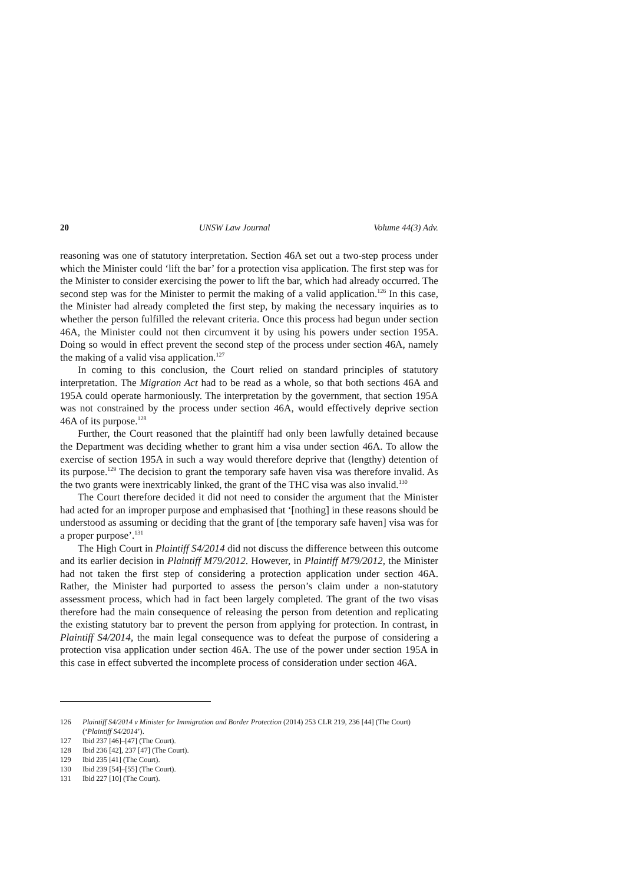20 UNSW Law Journal Volume 44(3) Adv.
reasoning was one of statutory interpretation. Section 46A set out a two-step process under which the Minister could ‘lift the bar’ for a protection visa application. The first step was for the Minister to consider exercising the power to lift the bar, which had already occurred. The second step was for the Minister to permit the making of a valid application.<sup>126</sup> In this case, the Minister had already completed the first step, by making the necessary inquiries as to whether the person fulfilled the relevant criteria. Once this process had begun under section 46A, the Minister could not then circumvent it by using his powers under section 195A. Doing so would in effect prevent the second step of the process under section 46A, namely the making of a valid visa application.<sup>127</sup>
In coming to this conclusion, the Court relied on standard principles of statutory interpretation. The Migration Act had to be read as a whole, so that both sections 46A and 195A could operate harmoniously. The interpretation by the government, that section 195A was not constrained by the process under section 46A, would effectively deprive section 46A of its purpose.<sup>128</sup>
Further, the Court reasoned that the plaintiff had only been lawfully detained because the Department was deciding whether to grant him a visa under section 46A. To allow the exercise of section 195A in such a way would therefore deprive that (lengthy) detention of its purpose.<sup>129</sup> The decision to grant the temporary safe haven visa was therefore invalid. As the two grants were inextricably linked, the grant of the THC visa was also invalid.<sup>130</sup>
The Court therefore decided it did not need to consider the argument that the Minister had acted for an improper purpose and emphasised that ‘[nothing] in these reasons should be understood as assuming or deciding that the grant of [the temporary safe haven] visa was for a proper purpose’.<sup>131</sup>
The High Court in Plaintiff S4/2014 did not discuss the difference between this outcome and its earlier decision in Plaintiff M79/2012. However, in Plaintiff M79/2012, the Minister had not taken the first step of considering a protection application under section 46A. Rather, the Minister had purported to assess the person’s claim under a non-statutory assessment process, which had in fact been largely completed. The grant of the two visas therefore had the main consequence of releasing the person from detention and replicating the existing statutory bar to prevent the person from applying for protection. In contrast, in Plaintiff S4/2014, the main legal consequence was to defeat the purpose of considering a protection visa application under section 46A. The use of the power under section 195A in this case in effect subverted the incomplete process of consideration under section 46A.
126 Plaintiff S4/2014 v Minister for Immigration and Border Protection (2014) 253 CLR 219, 236 [44] (The Court) (‘Plaintiff S4/2014’).
127 Ibid 237 [46]–[47] (The Court).
128 Ibid 236 [42], 237 [47] (The Court).
129 Ibid 235 [41] (The Court).
130 Ibid 239 [54]–[55] (The Court).
131 Ibid 227 [10] (The Court).